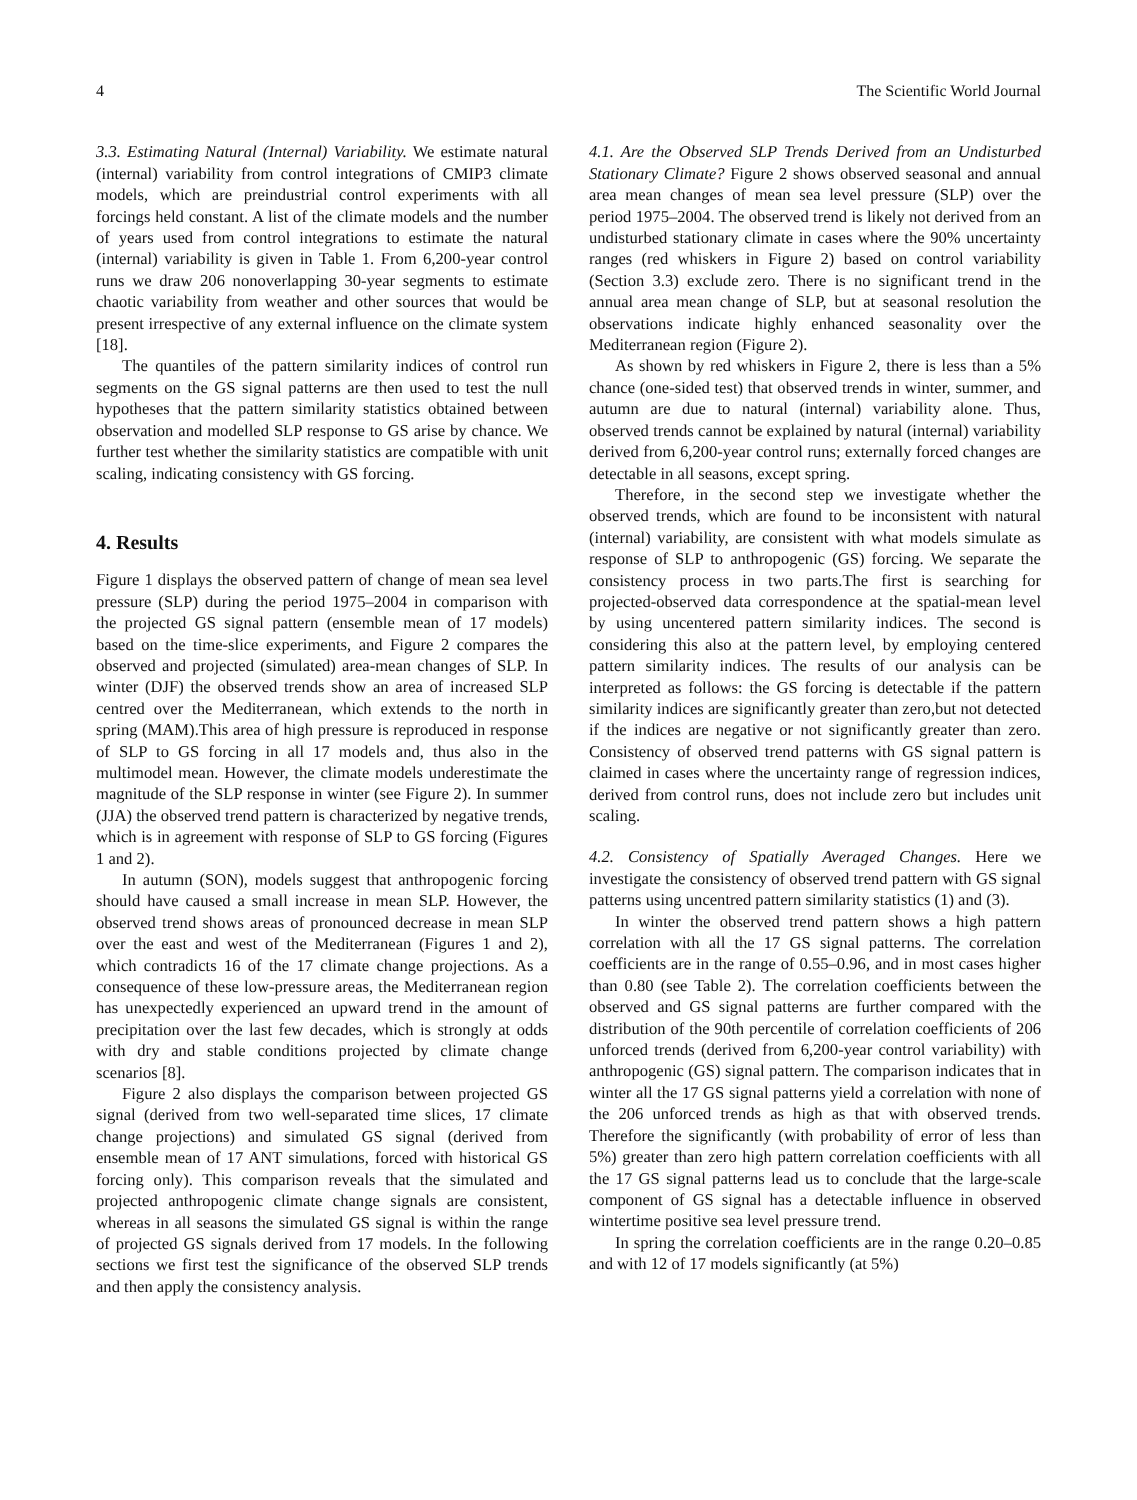4 The Scientific World Journal
3.3. Estimating Natural (Internal) Variability. We estimate natural (internal) variability from control integrations of CMIP3 climate models, which are preindustrial control experiments with all forcings held constant. A list of the climate models and the number of years used from control integrations to estimate the natural (internal) variability is given in Table 1. From 6,200-year control runs we draw 206 nonoverlapping 30-year segments to estimate chaotic variability from weather and other sources that would be present irrespective of any external influence on the climate system [18].
The quantiles of the pattern similarity indices of control run segments on the GS signal patterns are then used to test the null hypotheses that the pattern similarity statistics obtained between observation and modelled SLP response to GS arise by chance. We further test whether the similarity statistics are compatible with unit scaling, indicating consistency with GS forcing.
4. Results
Figure 1 displays the observed pattern of change of mean sea level pressure (SLP) during the period 1975–2004 in comparison with the projected GS signal pattern (ensemble mean of 17 models) based on the time-slice experiments, and Figure 2 compares the observed and projected (simulated) area-mean changes of SLP. In winter (DJF) the observed trends show an area of increased SLP centred over the Mediterranean, which extends to the north in spring (MAM).This area of high pressure is reproduced in response of SLP to GS forcing in all 17 models and, thus also in the multimodel mean. However, the climate models underestimate the magnitude of the SLP response in winter (see Figure 2). In summer (JJA) the observed trend pattern is characterized by negative trends, which is in agreement with response of SLP to GS forcing (Figures 1 and 2).
In autumn (SON), models suggest that anthropogenic forcing should have caused a small increase in mean SLP. However, the observed trend shows areas of pronounced decrease in mean SLP over the east and west of the Mediterranean (Figures 1 and 2), which contradicts 16 of the 17 climate change projections. As a consequence of these low-pressure areas, the Mediterranean region has unexpectedly experienced an upward trend in the amount of precipitation over the last few decades, which is strongly at odds with dry and stable conditions projected by climate change scenarios [8].
Figure 2 also displays the comparison between projected GS signal (derived from two well-separated time slices, 17 climate change projections) and simulated GS signal (derived from ensemble mean of 17 ANT simulations, forced with historical GS forcing only). This comparison reveals that the simulated and projected anthropogenic climate change signals are consistent, whereas in all seasons the simulated GS signal is within the range of projected GS signals derived from 17 models. In the following sections we first test the significance of the observed SLP trends and then apply the consistency analysis.
4.1. Are the Observed SLP Trends Derived from an Undisturbed Stationary Climate? Figure 2 shows observed seasonal and annual area mean changes of mean sea level pressure (SLP) over the period 1975–2004. The observed trend is likely not derived from an undisturbed stationary climate in cases where the 90% uncertainty ranges (red whiskers in Figure 2) based on control variability (Section 3.3) exclude zero. There is no significant trend in the annual area mean change of SLP, but at seasonal resolution the observations indicate highly enhanced seasonality over the Mediterranean region (Figure 2).
As shown by red whiskers in Figure 2, there is less than a 5% chance (one-sided test) that observed trends in winter, summer, and autumn are due to natural (internal) variability alone. Thus, observed trends cannot be explained by natural (internal) variability derived from 6,200-year control runs; externally forced changes are detectable in all seasons, except spring.
Therefore, in the second step we investigate whether the observed trends, which are found to be inconsistent with natural (internal) variability, are consistent with what models simulate as response of SLP to anthropogenic (GS) forcing. We separate the consistency process in two parts.The first is searching for projected-observed data correspondence at the spatial-mean level by using uncentered pattern similarity indices. The second is considering this also at the pattern level, by employing centered pattern similarity indices. The results of our analysis can be interpreted as follows: the GS forcing is detectable if the pattern similarity indices are significantly greater than zero,but not detected if the indices are negative or not significantly greater than zero. Consistency of observed trend patterns with GS signal pattern is claimed in cases where the uncertainty range of regression indices, derived from control runs, does not include zero but includes unit scaling.
4.2. Consistency of Spatially Averaged Changes. Here we investigate the consistency of observed trend pattern with GS signal patterns using uncentred pattern similarity statistics (1) and (3).
In winter the observed trend pattern shows a high pattern correlation with all the 17 GS signal patterns. The correlation coefficients are in the range of 0.55–0.96, and in most cases higher than 0.80 (see Table 2). The correlation coefficients between the observed and GS signal patterns are further compared with the distribution of the 90th percentile of correlation coefficients of 206 unforced trends (derived from 6,200-year control variability) with anthropogenic (GS) signal pattern. The comparison indicates that in winter all the 17 GS signal patterns yield a correlation with none of the 206 unforced trends as high as that with observed trends. Therefore the significantly (with probability of error of less than 5%) greater than zero high pattern correlation coefficients with all the 17 GS signal patterns lead us to conclude that the large-scale component of GS signal has a detectable influence in observed wintertime positive sea level pressure trend.
In spring the correlation coefficients are in the range 0.20–0.85 and with 12 of 17 models significantly (at 5%)